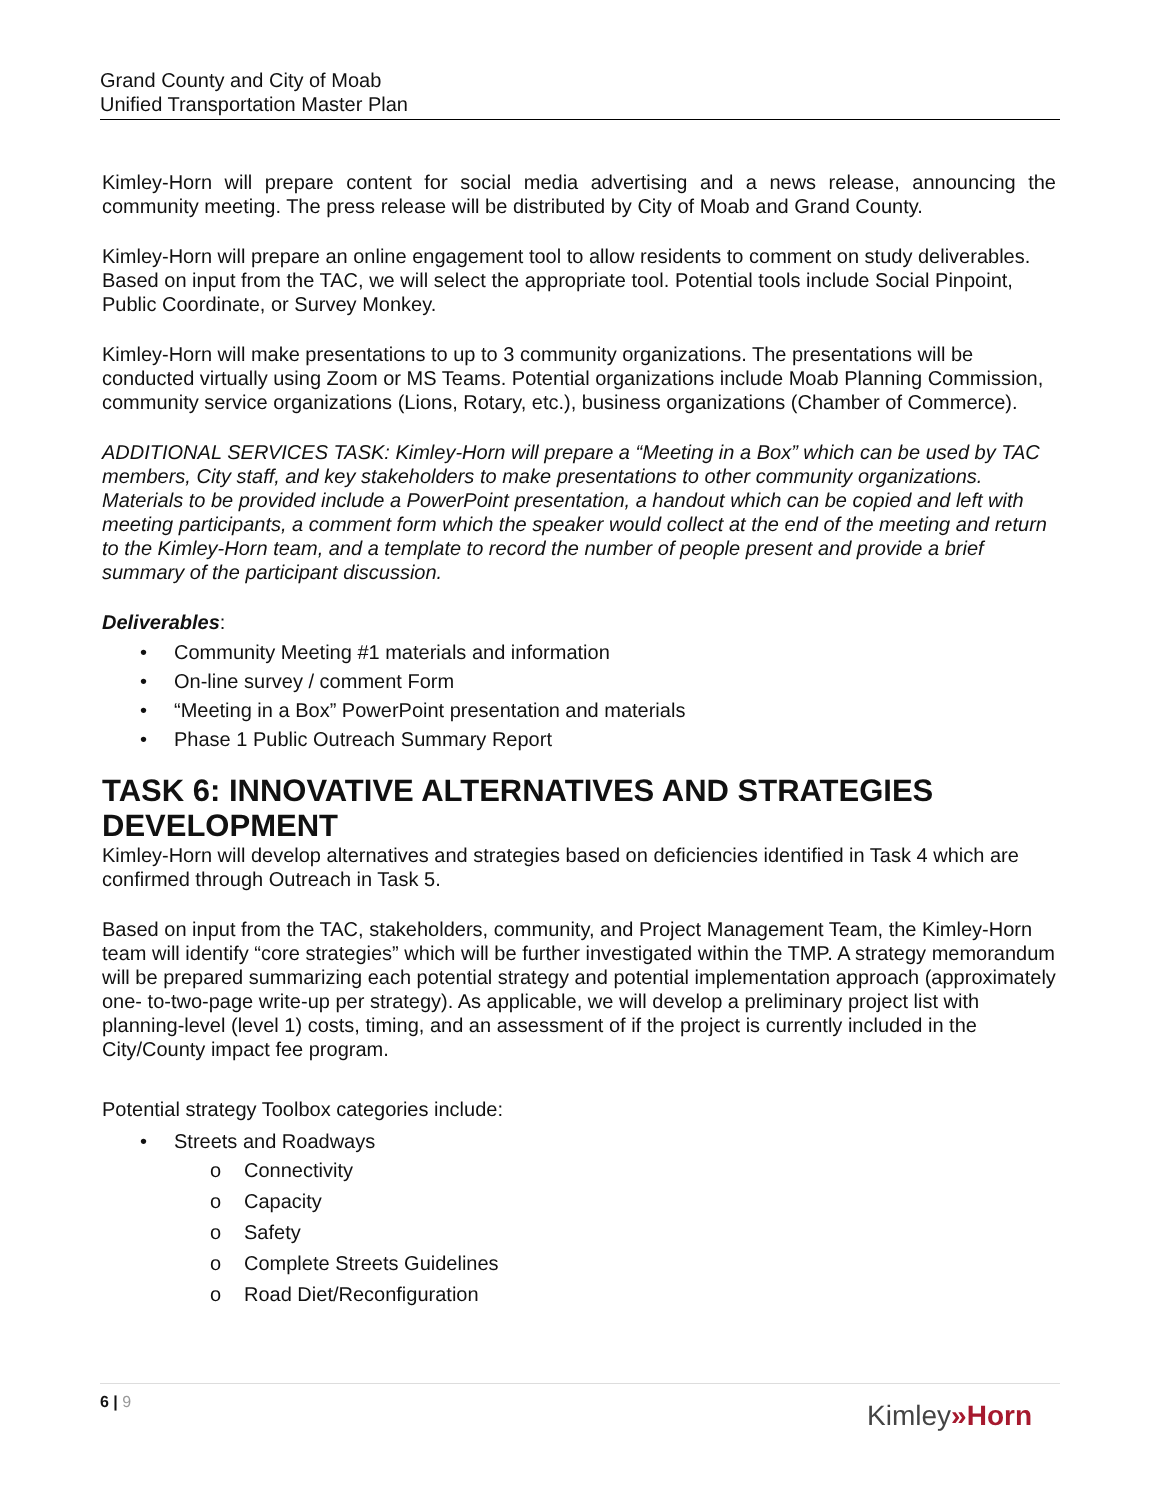Grand County and City of Moab
Unified Transportation Master Plan
Kimley-Horn will prepare content for social media advertising and a news release, announcing the community meeting. The press release will be distributed by City of Moab and Grand County.
Kimley-Horn will prepare an online engagement tool to allow residents to comment on study deliverables. Based on input from the TAC, we will select the appropriate tool. Potential tools include Social Pinpoint, Public Coordinate, or Survey Monkey.
Kimley-Horn will make presentations to up to 3 community organizations. The presentations will be conducted virtually using Zoom or MS Teams. Potential organizations include Moab Planning Commission, community service organizations (Lions, Rotary, etc.), business organizations (Chamber of Commerce).
ADDITIONAL SERVICES TASK: Kimley-Horn will prepare a “Meeting in a Box” which can be used by TAC members, City staff, and key stakeholders to make presentations to other community organizations. Materials to be provided include a PowerPoint presentation, a handout which can be copied and left with meeting participants, a comment form which the speaker would collect at the end of the meeting and return to the Kimley-Horn team, and a template to record the number of people present and provide a brief summary of the participant discussion.
Deliverables:
• Community Meeting #1 materials and information
• On-line survey / comment Form
• “Meeting in a Box” PowerPoint presentation and materials
• Phase 1 Public Outreach Summary Report
TASK 6: INNOVATIVE ALTERNATIVES AND STRATEGIES DEVELOPMENT
Kimley-Horn will develop alternatives and strategies based on deficiencies identified in Task 4 which are confirmed through Outreach in Task 5.
Based on input from the TAC, stakeholders, community, and Project Management Team, the Kimley-Horn team will identify “core strategies” which will be further investigated within the TMP. A strategy memorandum will be prepared summarizing each potential strategy and potential implementation approach (approximately one- to-two-page write-up per strategy). As applicable, we will develop a preliminary project list with planning-level (level 1) costs, timing, and an assessment of if the project is currently included in the City/County impact fee program.
Potential strategy Toolbox categories include:
• Streets and Roadways
o Connectivity
o Capacity
o Safety
o Complete Streets Guidelines
o Road Diet/Reconfiguration
6 | 9
Kimley»Horn